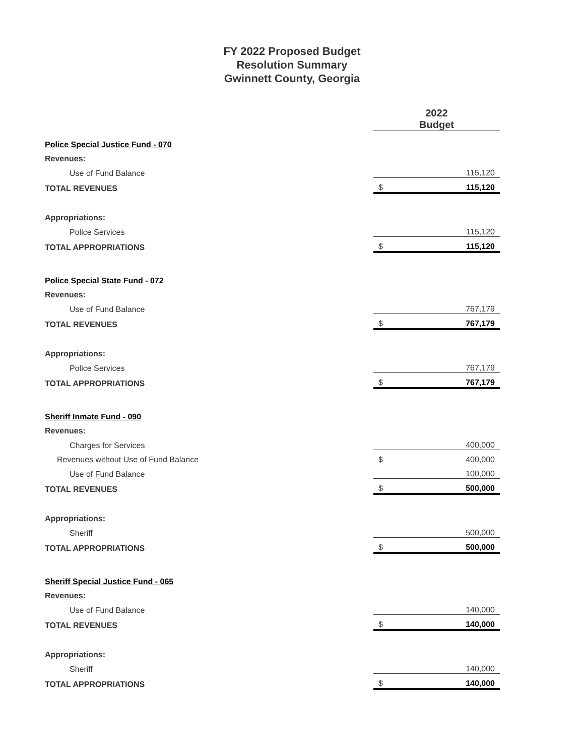FY 2022 Proposed Budget
Resolution Summary
Gwinnett County, Georgia
| | 2022 Budget | |
| Police Special Justice Fund - 070 | | |
| Revenues: | | |
| Use of Fund Balance | | 115,120 |
| TOTAL REVENUES | $ | 115,120 |
| Appropriations: | | |
| Police Services | | 115,120 |
| TOTAL APPROPRIATIONS | $ | 115,120 |
| Police Special State Fund - 072 | | |
| Revenues: | | |
| Use of Fund Balance | | 767,179 |
| TOTAL REVENUES | $ | 767,179 |
| Appropriations: | | |
| Police Services | | 767,179 |
| TOTAL APPROPRIATIONS | $ | 767,179 |
| Sheriff Inmate Fund - 090 | | |
| Revenues: | | |
| Charges for Services | | 400,000 |
| Revenues without Use of Fund Balance | $ | 400,000 |
| Use of Fund Balance | | 100,000 |
| TOTAL REVENUES | $ | 500,000 |
| Appropriations: | | |
| Sheriff | | 500,000 |
| TOTAL APPROPRIATIONS | $ | 500,000 |
| Sheriff Special Justice Fund - 065 | | |
| Revenues: | | |
| Use of Fund Balance | | 140,000 |
| TOTAL REVENUES | $ | 140,000 |
| Appropriations: | | |
| Sheriff | | 140,000 |
| TOTAL APPROPRIATIONS | $ | 140,000 |